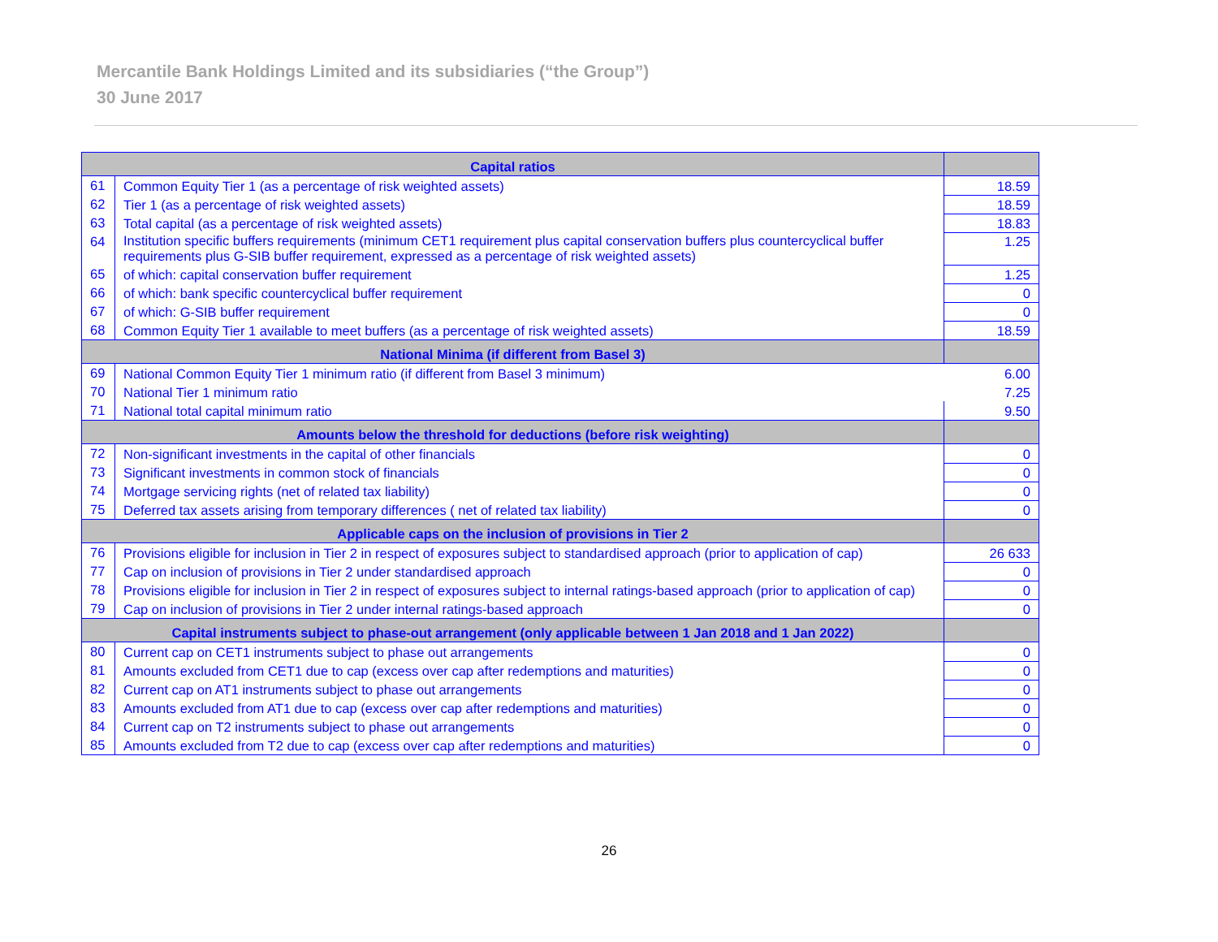Mercantile Bank Holdings Limited and its subsidiaries (“the Group”)
30 June 2017
| Capital ratios | | |
| --- | --- | --- |
| 61 | Common Equity Tier 1 (as a percentage of risk weighted assets) | 18.59 |
| 62 | Tier 1 (as a percentage of risk weighted assets) | 18.59 |
| 63 | Total capital (as a percentage of risk weighted assets) | 18.83 |
| 64 | Institution specific buffers requirements (minimum CET1 requirement plus capital conservation buffers plus countercyclical buffer requirements plus G-SIB buffer requirement, expressed as a percentage of risk weighted assets) | 1.25 |
| 65 | of which: capital conservation buffer requirement | 1.25 |
| 66 | of which: bank specific countercyclical buffer requirement | 0 |
| 67 | of which: G-SIB buffer requirement | 0 |
| 68 | Common Equity Tier 1 available to meet buffers (as a percentage of risk weighted assets) | 18.59 |
| National Minima (if different from Basel 3) | | |
| 69 | National Common Equity Tier 1 minimum ratio (if different from Basel 3 minimum) | 6.00 |
| 70 | National Tier 1 minimum ratio | 7.25 |
| 71 | National total capital minimum ratio | 9.50 |
| Amounts below the threshold for deductions (before risk weighting) | | |
| 72 | Non-significant investments in the capital of other financials | 0 |
| 73 | Significant investments in common stock of financials | 0 |
| 74 | Mortgage servicing rights (net of related tax liability) | 0 |
| 75 | Deferred tax assets arising from temporary differences ( net of related tax liability) | 0 |
| Applicable caps on the inclusion of provisions in Tier 2 | | |
| 76 | Provisions eligible for inclusion in Tier 2 in respect of exposures subject to standardised approach (prior to application of cap) | 26 633 |
| 77 | Cap on inclusion of provisions in Tier 2 under standardised approach | 0 |
| 78 | Provisions eligible for inclusion in Tier 2 in respect of exposures subject to internal ratings-based approach (prior to application of cap) | 0 |
| 79 | Cap on inclusion of provisions in Tier 2 under internal ratings-based approach | 0 |
| Capital instruments subject to phase-out arrangement (only applicable between 1 Jan 2018 and 1 Jan 2022) | | |
| 80 | Current cap on CET1 instruments subject to phase out arrangements | 0 |
| 81 | Amounts excluded from CET1 due to cap (excess over cap after redemptions and maturities) | 0 |
| 82 | Current cap on AT1 instruments subject to phase out arrangements | 0 |
| 83 | Amounts excluded from AT1 due to cap (excess over cap after redemptions and maturities) | 0 |
| 84 | Current cap on T2 instruments subject to phase out arrangements | 0 |
| 85 | Amounts excluded from T2 due to cap (excess over cap after redemptions and maturities) | 0 |
26